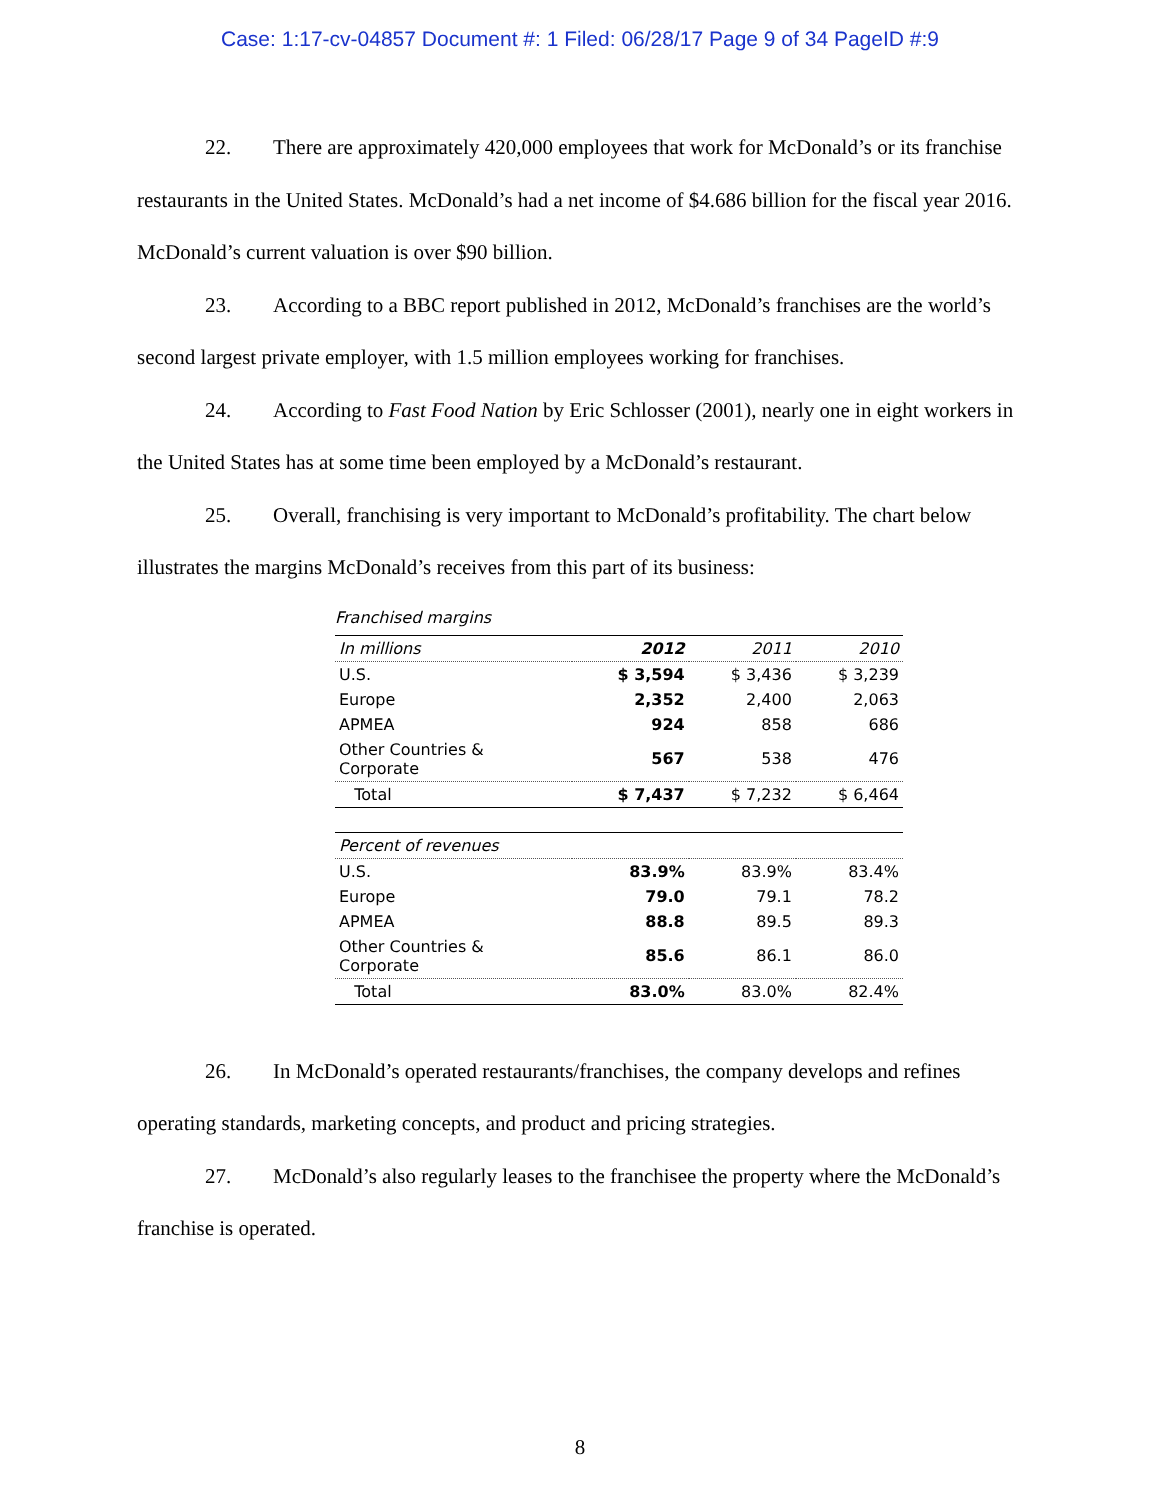Case: 1:17-cv-04857 Document #: 1 Filed: 06/28/17 Page 9 of 34 PageID #:9
22. There are approximately 420,000 employees that work for McDonald’s or its franchise restaurants in the United States. McDonald’s had a net income of $4.686 billion for the fiscal year 2016. McDonald’s current valuation is over $90 billion.
23. According to a BBC report published in 2012, McDonald’s franchises are the world’s second largest private employer, with 1.5 million employees working for franchises.
24. According to Fast Food Nation by Eric Schlosser (2001), nearly one in eight workers in the United States has at some time been employed by a McDonald’s restaurant.
25. Overall, franchising is very important to McDonald’s profitability. The chart below illustrates the margins McDonald’s receives from this part of its business:
Franchised margins
| In millions | 2012 | 2011 | 2010 |
| --- | --- | --- | --- |
| U.S. | $ 3,594 | $ 3,436 | $ 3,239 |
| Europe | 2,352 | 2,400 | 2,063 |
| APMEA | 924 | 858 | 686 |
| Other Countries & Corporate | 567 | 538 | 476 |
| Total | $ 7,437 | $ 7,232 | $ 6,464 |
| Percent of revenues | | | |
| U.S. | 83.9% | 83.9% | 83.4% |
| Europe | 79.0 | 79.1 | 78.2 |
| APMEA | 88.8 | 89.5 | 89.3 |
| Other Countries & Corporate | 85.6 | 86.1 | 86.0 |
| Total | 83.0% | 83.0% | 82.4% |
26. In McDonald’s operated restaurants/franchises, the company develops and refines operating standards, marketing concepts, and product and pricing strategies.
27. McDonald’s also regularly leases to the franchisee the property where the McDonald’s franchise is operated.
8